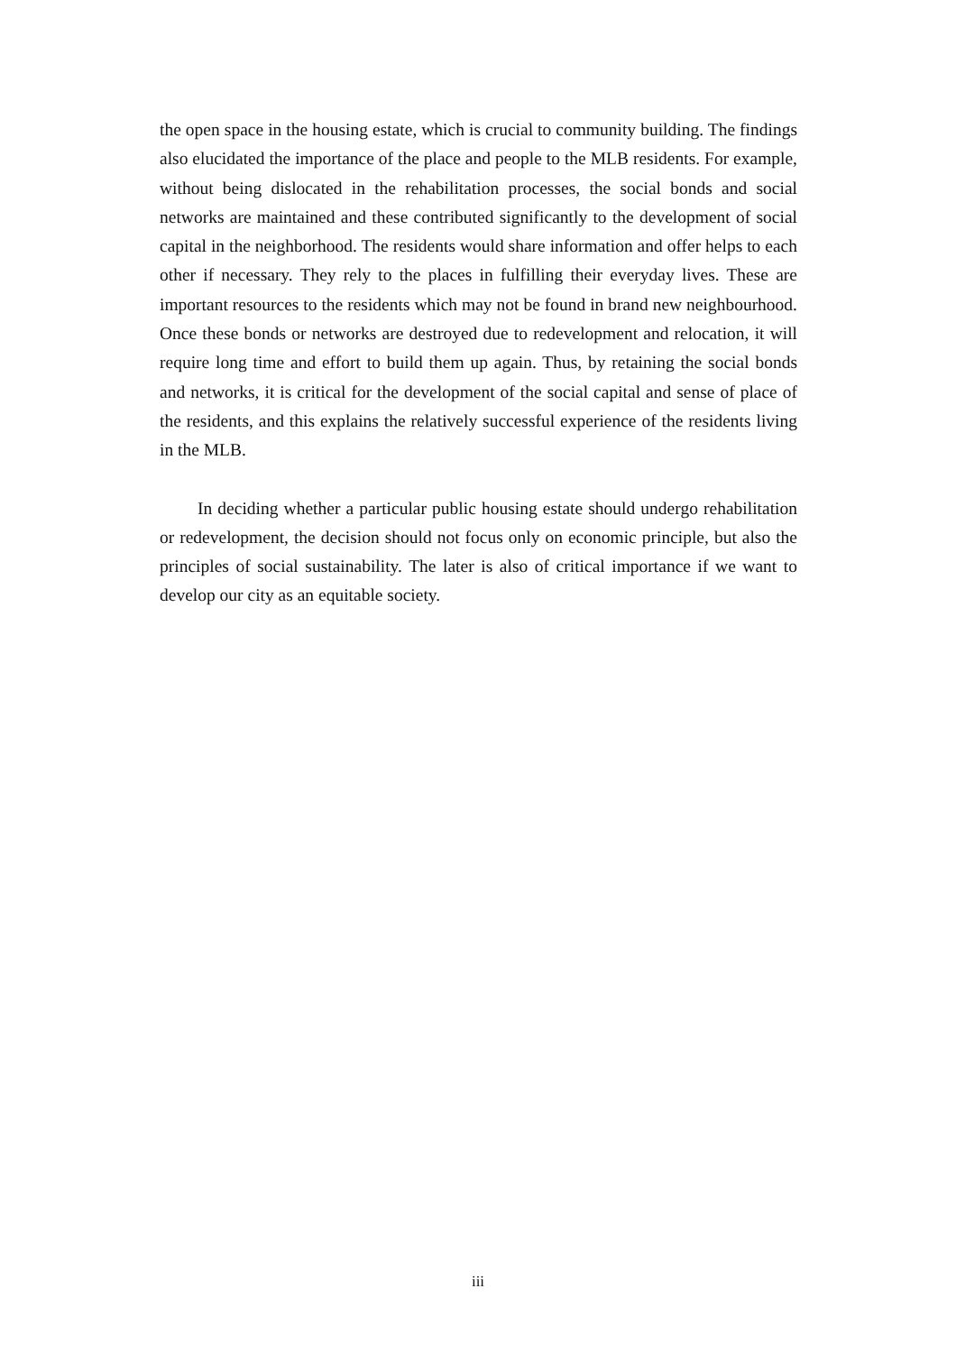the open space in the housing estate, which is crucial to community building. The findings also elucidated the importance of the place and people to the MLB residents. For example, without being dislocated in the rehabilitation processes, the social bonds and social networks are maintained and these contributed significantly to the development of social capital in the neighborhood. The residents would share information and offer helps to each other if necessary. They rely to the places in fulfilling their everyday lives. These are important resources to the residents which may not be found in brand new neighbourhood. Once these bonds or networks are destroyed due to redevelopment and relocation, it will require long time and effort to build them up again. Thus, by retaining the social bonds and networks, it is critical for the development of the social capital and sense of place of the residents, and this explains the relatively successful experience of the residents living in the MLB.
In deciding whether a particular public housing estate should undergo rehabilitation or redevelopment, the decision should not focus only on economic principle, but also the principles of social sustainability. The later is also of critical importance if we want to develop our city as an equitable society.
iii